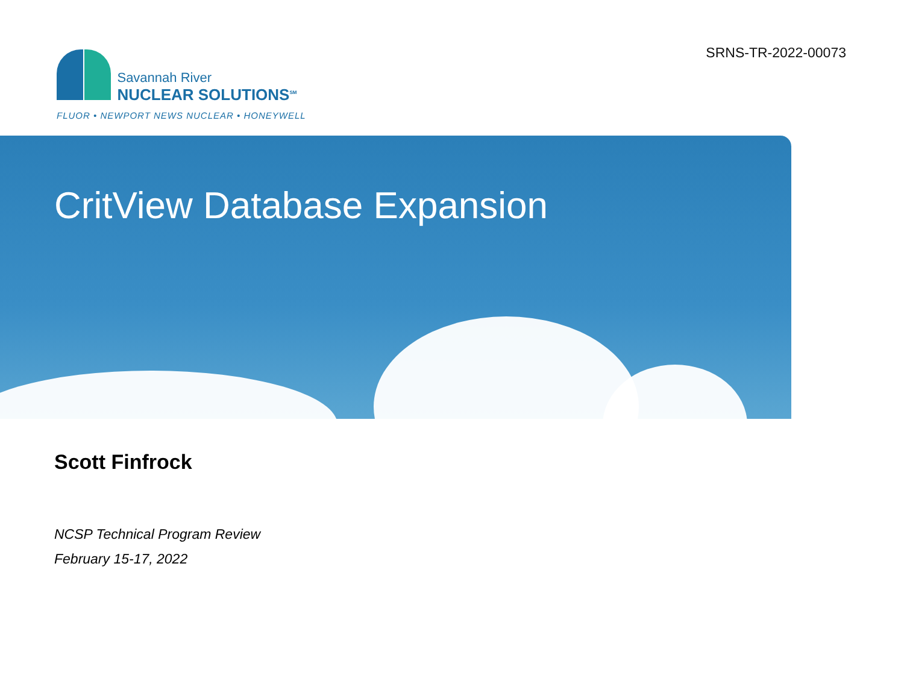SRNS-TR-2022-00073
Savannah River
NUCLEAR SOLUTIONS<sup>SM</sup>
FLUOR • NEWPORT NEWS NUCLEAR • HONEYWELL
CritView Database Expansion
Scott Finfrock
NCSP Technical Program Review
February 15-17, 2022